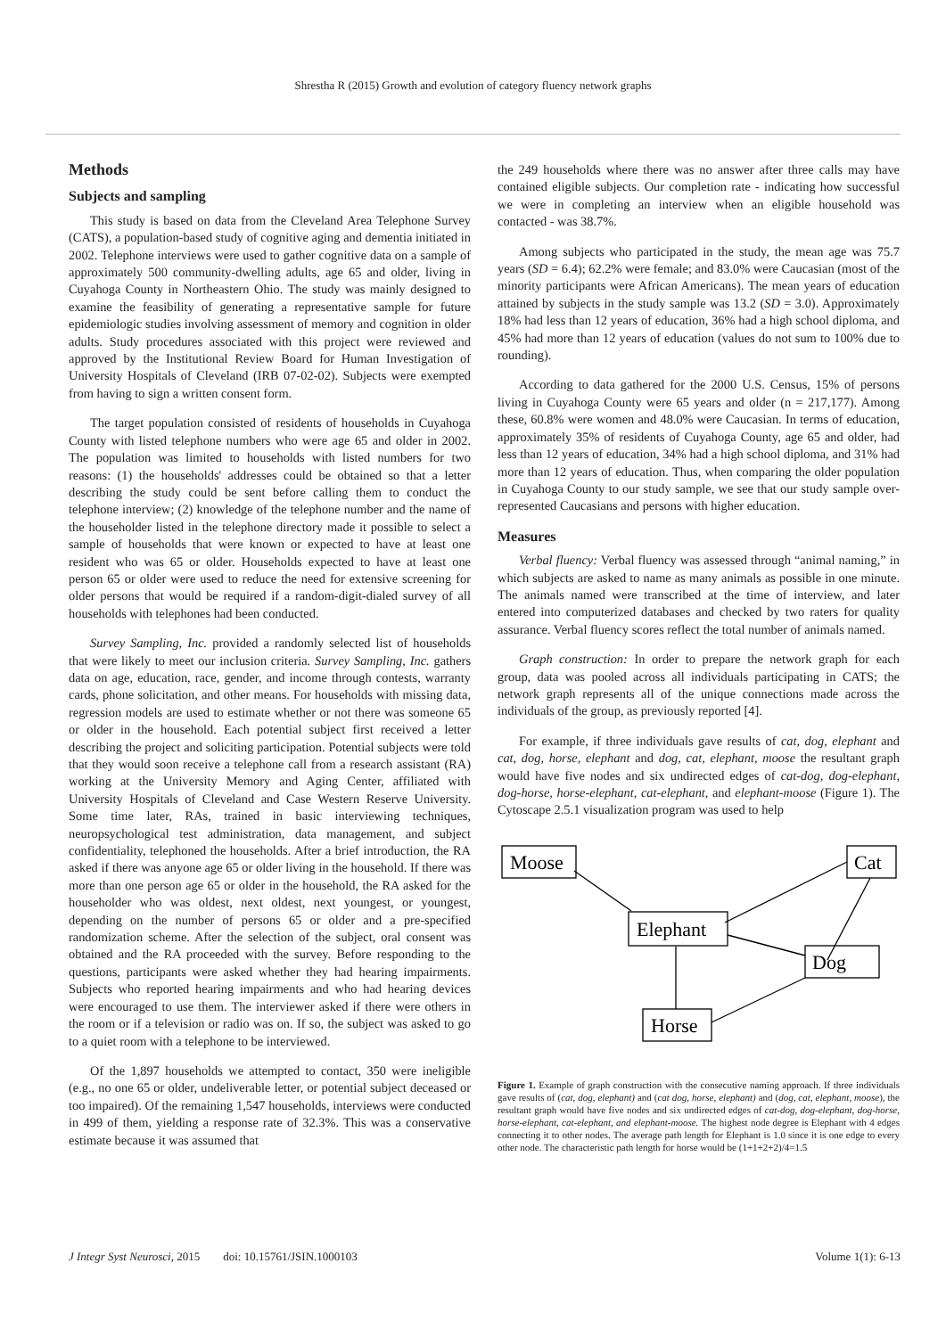Shrestha R (2015) Growth and evolution of category fluency network graphs
Methods
Subjects and sampling
This study is based on data from the Cleveland Area Telephone Survey (CATS), a population-based study of cognitive aging and dementia initiated in 2002. Telephone interviews were used to gather cognitive data on a sample of approximately 500 community-dwelling adults, age 65 and older, living in Cuyahoga County in Northeastern Ohio. The study was mainly designed to examine the feasibility of generating a representative sample for future epidemiologic studies involving assessment of memory and cognition in older adults. Study procedures associated with this project were reviewed and approved by the Institutional Review Board for Human Investigation of University Hospitals of Cleveland (IRB 07-02-02). Subjects were exempted from having to sign a written consent form.
The target population consisted of residents of households in Cuyahoga County with listed telephone numbers who were age 65 and older in 2002. The population was limited to households with listed numbers for two reasons: (1) the households' addresses could be obtained so that a letter describing the study could be sent before calling them to conduct the telephone interview; (2) knowledge of the telephone number and the name of the householder listed in the telephone directory made it possible to select a sample of households that were known or expected to have at least one resident who was 65 or older. Households expected to have at least one person 65 or older were used to reduce the need for extensive screening for older persons that would be required if a random-digit-dialed survey of all households with telephones had been conducted.
Survey Sampling, Inc. provided a randomly selected list of households that were likely to meet our inclusion criteria. Survey Sampling, Inc. gathers data on age, education, race, gender, and income through contests, warranty cards, phone solicitation, and other means. For households with missing data, regression models are used to estimate whether or not there was someone 65 or older in the household. Each potential subject first received a letter describing the project and soliciting participation. Potential subjects were told that they would soon receive a telephone call from a research assistant (RA) working at the University Memory and Aging Center, affiliated with University Hospitals of Cleveland and Case Western Reserve University. Some time later, RAs, trained in basic interviewing techniques, neuropsychological test administration, data management, and subject confidentiality, telephoned the households. After a brief introduction, the RA asked if there was anyone age 65 or older living in the household. If there was more than one person age 65 or older in the household, the RA asked for the householder who was oldest, next oldest, next youngest, or youngest, depending on the number of persons 65 or older and a pre-specified randomization scheme. After the selection of the subject, oral consent was obtained and the RA proceeded with the survey. Before responding to the questions, participants were asked whether they had hearing impairments. Subjects who reported hearing impairments and who had hearing devices were encouraged to use them. The interviewer asked if there were others in the room or if a television or radio was on. If so, the subject was asked to go to a quiet room with a telephone to be interviewed.
Of the 1,897 households we attempted to contact, 350 were ineligible (e.g., no one 65 or older, undeliverable letter, or potential subject deceased or too impaired). Of the remaining 1,547 households, interviews were conducted in 499 of them, yielding a response rate of 32.3%. This was a conservative estimate because it was assumed that
the 249 households where there was no answer after three calls may have contained eligible subjects. Our completion rate - indicating how successful we were in completing an interview when an eligible household was contacted - was 38.7%.
Among subjects who participated in the study, the mean age was 75.7 years (SD = 6.4); 62.2% were female; and 83.0% were Caucasian (most of the minority participants were African Americans). The mean years of education attained by subjects in the study sample was 13.2 (SD = 3.0). Approximately 18% had less than 12 years of education, 36% had a high school diploma, and 45% had more than 12 years of education (values do not sum to 100% due to rounding).
According to data gathered for the 2000 U.S. Census, 15% of persons living in Cuyahoga County were 65 years and older (n = 217,177). Among these, 60.8% were women and 48.0% were Caucasian. In terms of education, approximately 35% of residents of Cuyahoga County, age 65 and older, had less than 12 years of education, 34% had a high school diploma, and 31% had more than 12 years of education. Thus, when comparing the older population in Cuyahoga County to our study sample, we see that our study sample over-represented Caucasians and persons with higher education.
Measures
Verbal fluency: Verbal fluency was assessed through “animal naming,” in which subjects are asked to name as many animals as possible in one minute. The animals named were transcribed at the time of interview, and later entered into computerized databases and checked by two raters for quality assurance. Verbal fluency scores reflect the total number of animals named.
Graph construction: In order to prepare the network graph for each group, data was pooled across all individuals participating in CATS; the network graph represents all of the unique connections made across the individuals of the group, as previously reported [4].
For example, if three individuals gave results of cat, dog, elephant and cat, dog, horse, elephant and dog, cat, elephant, moose the resultant graph would have five nodes and six undirected edges of cat-dog, dog-elephant, dog-horse, horse-elephant, cat-elephant, and elephant-moose (Figure 1). The Cytoscape 2.5.1 visualization program was used to help
Moose
Cat
Elephant
Dog
Horse
Figure 1. Example of graph construction with the consecutive naming approach. If three individuals gave results of (cat, dog, elephant) and (cat dog, horse, elephant) and (dog, cat, elephant, moose), the resultant graph would have five nodes and six undirected edges of cat-dog, dog-elephant, dog-horse, horse-elephant, cat-elephant, and elephant-moose. The highest node degree is Elephant with 4 edges connecting it to other nodes. The average path length for Elephant is 1.0 since it is one edge to every other node. The characteristic path length for horse would be (1+1+2+2)/4=1.5
J Integr Syst Neurosci, 2015 doi: 10.15761/JSIN.1000103 Volume 1(1): 6-13